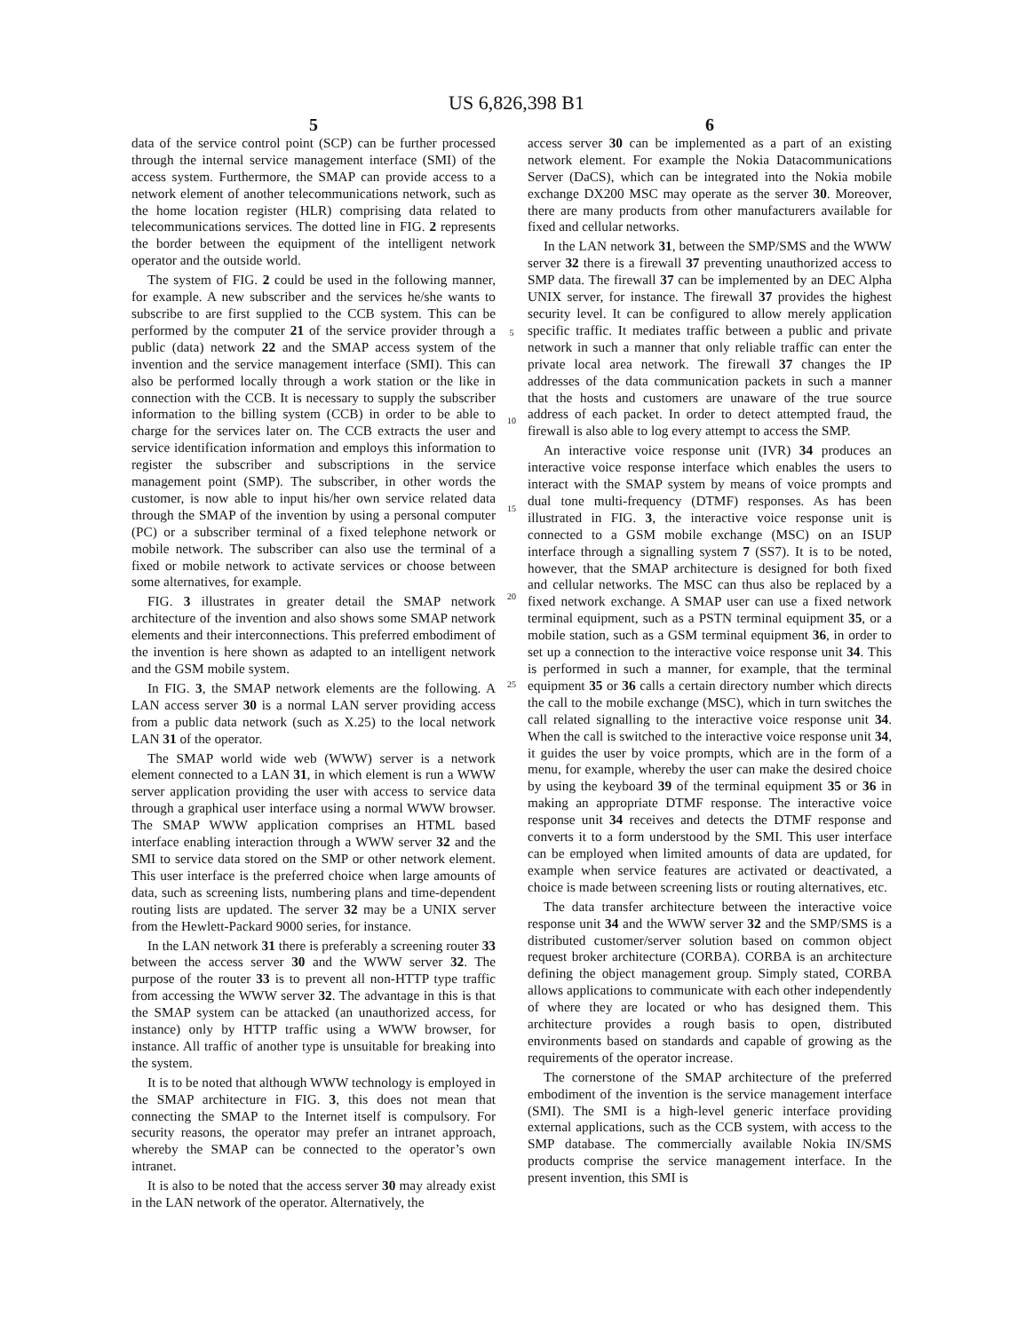US 6,826,398 B1
5
data of the service control point (SCP) can be further processed through the internal service management interface (SMI) of the access system. Furthermore, the SMAP can provide access to a network element of another telecommunications network, such as the home location register (HLR) comprising data related to telecommunications services. The dotted line in FIG. 2 represents the border between the equipment of the intelligent network operator and the outside world.
The system of FIG. 2 could be used in the following manner, for example. A new subscriber and the services he/she wants to subscribe to are first supplied to the CCB system. This can be performed by the computer 21 of the service provider through a public (data) network 22 and the SMAP access system of the invention and the service management interface (SMI). This can also be performed locally through a work station or the like in connection with the CCB. It is necessary to supply the subscriber information to the billing system (CCB) in order to be able to charge for the services later on. The CCB extracts the user and service identification information and employs this information to register the subscriber and subscriptions in the service management point (SMP). The subscriber, in other words the customer, is now able to input his/her own service related data through the SMAP of the invention by using a personal computer (PC) or a subscriber terminal of a fixed telephone network or mobile network. The subscriber can also use the terminal of a fixed or mobile network to activate services or choose between some alternatives, for example.
FIG. 3 illustrates in greater detail the SMAP network architecture of the invention and also shows some SMAP network elements and their interconnections. This preferred embodiment of the invention is here shown as adapted to an intelligent network and the GSM mobile system.
In FIG. 3, the SMAP network elements are the following. A LAN access server 30 is a normal LAN server providing access from a public data network (such as X.25) to the local network LAN 31 of the operator.
The SMAP world wide web (WWW) server is a network element connected to a LAN 31, in which element is run a WWW server application providing the user with access to service data through a graphical user interface using a normal WWW browser. The SMAP WWW application comprises an HTML based interface enabling interaction through a WWW server 32 and the SMI to service data stored on the SMP or other network element. This user interface is the preferred choice when large amounts of data, such as screening lists, numbering plans and time-dependent routing lists are updated. The server 32 may be a UNIX server from the Hewlett-Packard 9000 series, for instance.
In the LAN network 31 there is preferably a screening router 33 between the access server 30 and the WWW server 32. The purpose of the router 33 is to prevent all non-HTTP type traffic from accessing the WWW server 32. The advantage in this is that the SMAP system can be attacked (an unauthorized access, for instance) only by HTTP traffic using a WWW browser, for instance. All traffic of another type is unsuitable for breaking into the system.
It is to be noted that although WWW technology is employed in the SMAP architecture in FIG. 3, this does not mean that connecting the SMAP to the Internet itself is compulsory. For security reasons, the operator may prefer an intranet approach, whereby the SMAP can be connected to the operator’s own intranet.
It is also to be noted that the access server 30 may already exist in the LAN network of the operator. Alternatively, the
5
10
15
20
25
6
access server 30 can be implemented as a part of an existing network element. For example the Nokia Datacommunications Server (DaCS), which can be integrated into the Nokia mobile exchange DX200 MSC may operate as the server 30. Moreover, there are many products from other manufacturers available for fixed and cellular networks.
In the LAN network 31, between the SMP/SMS and the WWW server 32 there is a firewall 37 preventing unauthorized access to SMP data. The firewall 37 can be implemented by an DEC Alpha UNIX server, for instance. The firewall 37 provides the highest security level. It can be configured to allow merely application specific traffic. It mediates traffic between a public and private network in such a manner that only reliable traffic can enter the private local area network. The firewall 37 changes the IP addresses of the data communication packets in such a manner that the hosts and customers are unaware of the true source address of each packet. In order to detect attempted fraud, the firewall is also able to log every attempt to access the SMP.
An interactive voice response unit (IVR) 34 produces an interactive voice response interface which enables the users to interact with the SMAP system by means of voice prompts and dual tone multi-frequency (DTMF) responses. As has been illustrated in FIG. 3, the interactive voice response unit is connected to a GSM mobile exchange (MSC) on an ISUP interface through a signalling system 7 (SS7). It is to be noted, however, that the SMAP architecture is designed for both fixed and cellular networks. The MSC can thus also be replaced by a fixed network exchange. A SMAP user can use a fixed network terminal equipment, such as a PSTN terminal equipment 35, or a mobile station, such as a GSM terminal equipment 36, in order to set up a connection to the interactive voice response unit 34. This is performed in such a manner, for example, that the terminal equipment 35 or 36 calls a certain directory number which directs the call to the mobile exchange (MSC), which in turn switches the call related signalling to the interactive voice response unit 34. When the call is switched to the interactive voice response unit 34, it guides the user by voice prompts, which are in the form of a menu, for example, whereby the user can make the desired choice by using the keyboard 39 of the terminal equipment 35 or 36 in making an appropriate DTMF response. The interactive voice response unit 34 receives and detects the DTMF response and converts it to a form understood by the SMI. This user interface can be employed when limited amounts of data are updated, for example when service features are activated or deactivated, a choice is made between screening lists or routing alternatives, etc.
The data transfer architecture between the interactive voice response unit 34 and the WWW server 32 and the SMP/SMS is a distributed customer/server solution based on common object request broker architecture (CORBA). CORBA is an architecture defining the object management group. Simply stated, CORBA allows applications to communicate with each other independently of where they are located or who has designed them. This architecture provides a rough basis to open, distributed environments based on standards and capable of growing as the requirements of the operator increase.
The cornerstone of the SMAP architecture of the preferred embodiment of the invention is the service management interface (SMI). The SMI is a high-level generic interface providing external applications, such as the CCB system, with access to the SMP database. The commercially available Nokia IN/SMS products comprise the service management interface. In the present invention, this SMI is